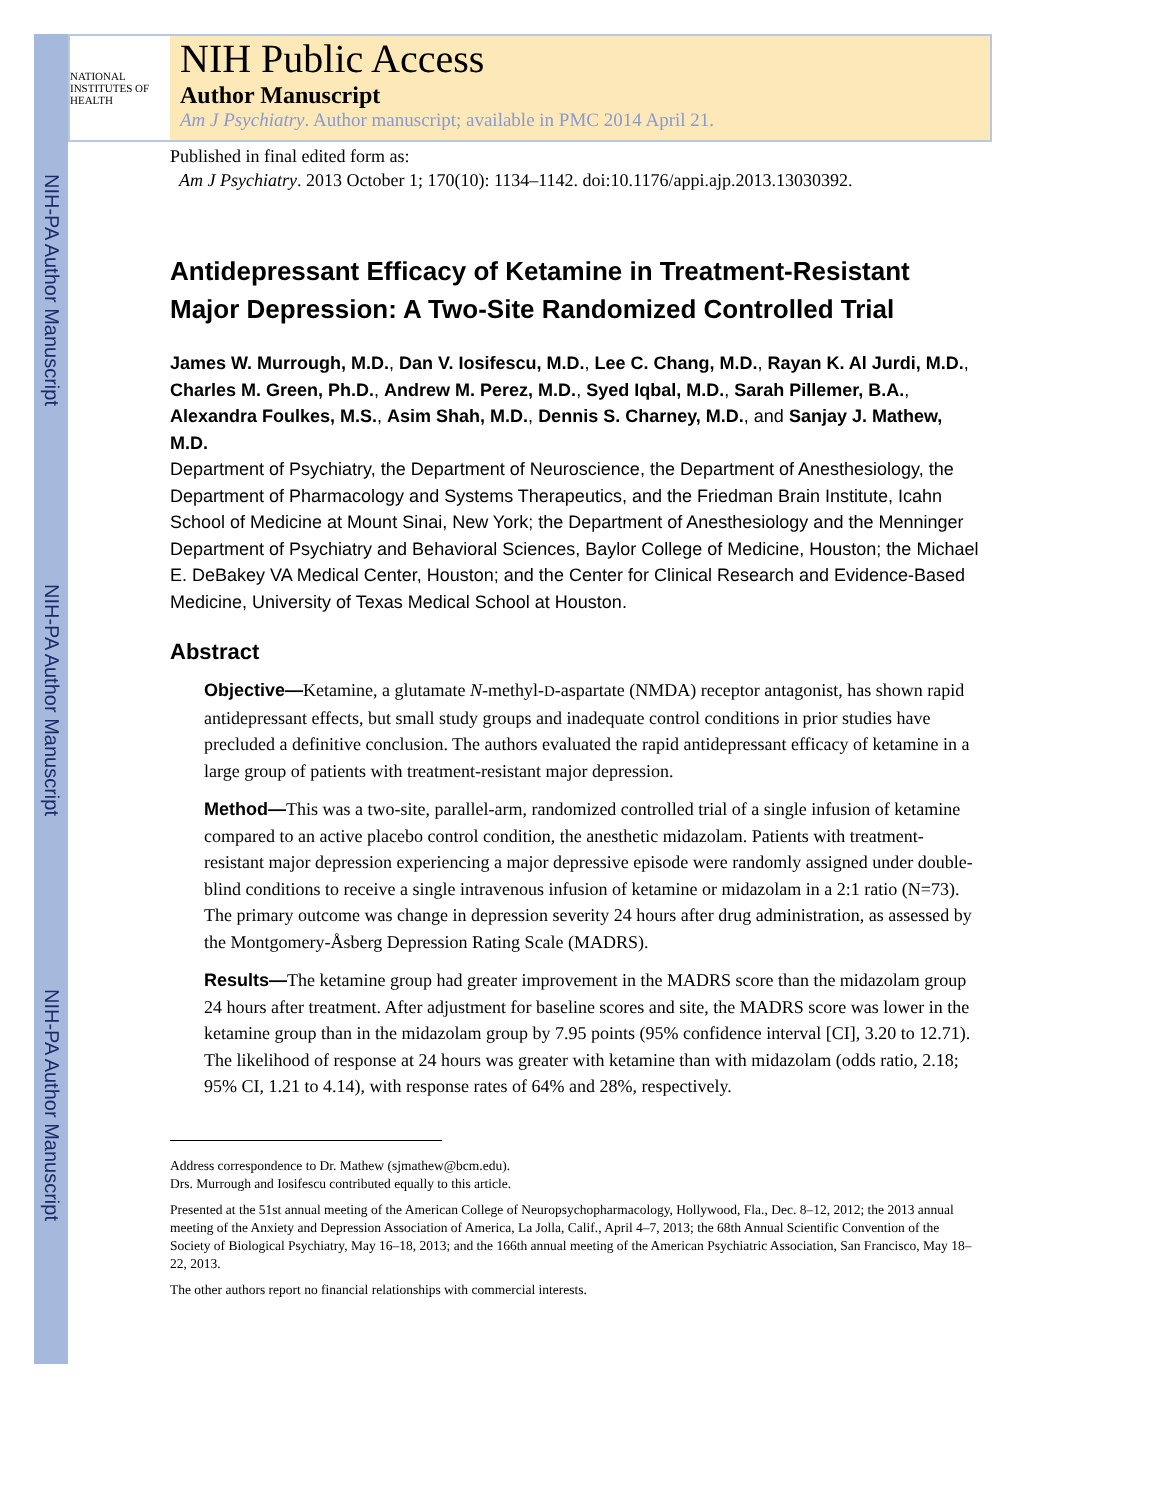NIH-PA Author Manuscript
NIH-PA Author Manuscript
NIH-PA Author Manuscript
NATIONAL INSTITUTES OF HEALTH
NIH Public Access
Author Manuscript
Am J Psychiatry. Author manuscript; available in PMC 2014 April 21.
Published in final edited form as:
Am J Psychiatry. 2013 October 1; 170(10): 1134–1142. doi:10.1176/appi.ajp.2013.13030392.
Antidepressant Efficacy of Ketamine in Treatment-Resistant Major Depression: A Two-Site Randomized Controlled Trial
James W. Murrough, M.D., Dan V. Iosifescu, M.D., Lee C. Chang, M.D., Rayan K. Al Jurdi, M.D., Charles M. Green, Ph.D., Andrew M. Perez, M.D., Syed Iqbal, M.D., Sarah Pillemer, B.A., Alexandra Foulkes, M.S., Asim Shah, M.D., Dennis S. Charney, M.D., and Sanjay J. Mathew, M.D.
Department of Psychiatry, the Department of Neuroscience, the Department of Anesthesiology, the Department of Pharmacology and Systems Therapeutics, and the Friedman Brain Institute, Icahn School of Medicine at Mount Sinai, New York; the Department of Anesthesiology and the Menninger Department of Psychiatry and Behavioral Sciences, Baylor College of Medicine, Houston; the Michael E. DeBakey VA Medical Center, Houston; and the Center for Clinical Research and Evidence-Based Medicine, University of Texas Medical School at Houston.
Abstract
Objective—Ketamine, a glutamate N-methyl-D-aspartate (NMDA) receptor antagonist, has shown rapid antidepressant effects, but small study groups and inadequate control conditions in prior studies have precluded a definitive conclusion. The authors evaluated the rapid antidepressant efficacy of ketamine in a large group of patients with treatment-resistant major depression.
Method—This was a two-site, parallel-arm, randomized controlled trial of a single infusion of ketamine compared to an active placebo control condition, the anesthetic midazolam. Patients with treatment-resistant major depression experiencing a major depressive episode were randomly assigned under double-blind conditions to receive a single intravenous infusion of ketamine or midazolam in a 2:1 ratio (N=73). The primary outcome was change in depression severity 24 hours after drug administration, as assessed by the Montgomery-Åsberg Depression Rating Scale (MADRS).
Results—The ketamine group had greater improvement in the MADRS score than the midazolam group 24 hours after treatment. After adjustment for baseline scores and site, the MADRS score was lower in the ketamine group than in the midazolam group by 7.95 points (95% confidence interval [CI], 3.20 to 12.71). The likelihood of response at 24 hours was greater with ketamine than with midazolam (odds ratio, 2.18; 95% CI, 1.21 to 4.14), with response rates of 64% and 28%, respectively.
Address correspondence to Dr. Mathew (sjmathew@bcm.edu).
Drs. Murrough and Iosifescu contributed equally to this article.
Presented at the 51st annual meeting of the American College of Neuropsychopharmacology, Hollywood, Fla., Dec. 8–12, 2012; the 2013 annual meeting of the Anxiety and Depression Association of America, La Jolla, Calif., April 4–7, 2013; the 68th Annual Scientific Convention of the Society of Biological Psychiatry, May 16–18, 2013; and the 166th annual meeting of the American Psychiatric Association, San Francisco, May 18–22, 2013.
The other authors report no financial relationships with commercial interests.